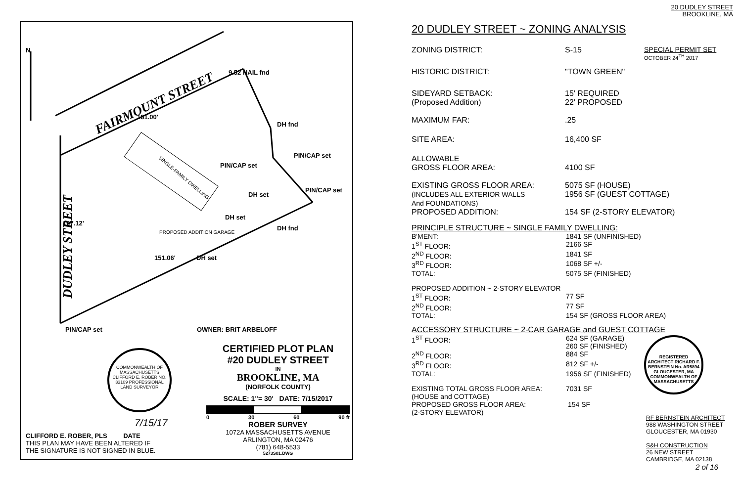N
FAIRMOUNT STREET
DUDLEY STREET
9.52 NAIL fnd
131.00'
DH fnd
PIN/CAP set
PIN/CAP set
PIN/CAP set
DH set
DH set
DH fnd
SINGLE-FAMILY DWELLING
PROPOSED ADDITION GARAGE
107.12'
151.06' DH set
PIN/CAP set OWNER: BRIT ARBELOFF
COMMONWEALTH OF MASSACHUSETTS CLIFFORD E. ROBER NO. 33109 PROFESSIONAL LAND SURVEYOR
7/15/17
CLIFFORD E. ROBER, PLS DATE
THIS PLAN MAY HAVE BEEN ALTERED IF
THE SIGNATURE IS NOT SIGNED IN BLUE.
CERTIFIED PLOT PLAN
#20 DUDLEY STREET
IN
BROOKLINE, MA
(NORFOLK COUNTY)
SCALE: 1"= 30' DATE: 7/15/2017
0 30 60 90 ft
ROBER SURVEY
1072A MASSACHUSETTS AVENUE
ARLINGTON, MA 02476
(781) 648-5533
5273S01.DWG
20 DUDLEY STREET
BROOKLINE, MA
20 DUDLEY STREET ~ ZONING ANALYSIS
| ZONING DISTRICT: | S-15 | SPECIAL PERMIT SET OCTOBER 24<sup>TH</sup> 2017 |
| HISTORIC DISTRICT: | "TOWN GREEN" | |
| SIDEYARD SETBACK: (Proposed Addition) | 15' REQUIRED 22' PROPOSED | |
| MAXIMUM FAR: | .25 | |
| SITE AREA: | 16,400 SF | |
| ALLOWABLE GROSS FLOOR AREA: | 4100 SF | |
| EXISTING GROSS FLOOR AREA: (INCLUDES ALL EXTERIOR WALLS And FOUNDATIONS) PROPOSED ADDITION: | 5075 SF (HOUSE) 1956 SF (GUEST COTTAGE) 154 SF (2-STORY ELEVATOR) | |
PRINCIPLE STRUCTURE ~ SINGLE FAMILY DWELLING:
| B'MENT: | 1841 SF (UNFINISHED) |
| 1<sup>ST</sup> FLOOR: | 2166 SF |
| 2<sup>ND</sup> FLOOR: | 1841 SF |
| 3<sup>RD</sup> FLOOR: | 1068 SF +/- |
| TOTAL: | 5075 SF (FINISHED) |
PROPOSED ADDITION ~ 2-STORY ELEVATOR
| 1<sup>ST</sup> FLOOR: | 77 SF |
| 2<sup>ND</sup> FLOOR: | 77 SF |
| TOTAL: | 154 SF (GROSS FLOOR AREA) |
ACCESSORY STRUCTURE ~ 2-CAR GARAGE and GUEST COTTAGE
| 1<sup>ST</sup> FLOOR: | 624 SF (GARAGE) 260 SF (FINISHED) |
| 2<sup>ND</sup> FLOOR: | 884 SF |
| 3<sup>RD</sup> FLOOR: | 812 SF +/- |
| TOTAL: | 1956 SF (FINISHED) |
| EXISTING TOTAL GROSS FLOOR AREA: (HOUSE and COTTAGE) | 7031 SF |
| PROPOSED GROSS FLOOR AREA: (2-STORY ELEVATOR) | 154 SF |
REGISTERED ARCHITECT RICHARD F. BERNSTEIN No. AR5894 GLOUCESTER, MA COMMONWEALTH OF MASSACHUSETTS
RF BERNSTEIN ARCHITECT
988 WASHINGTON STREET
GLOUCESTER, MA 01930
S&H CONSTRUCTION
26 NEW STREET
CAMBRIDGE, MA 02138
2 of 16